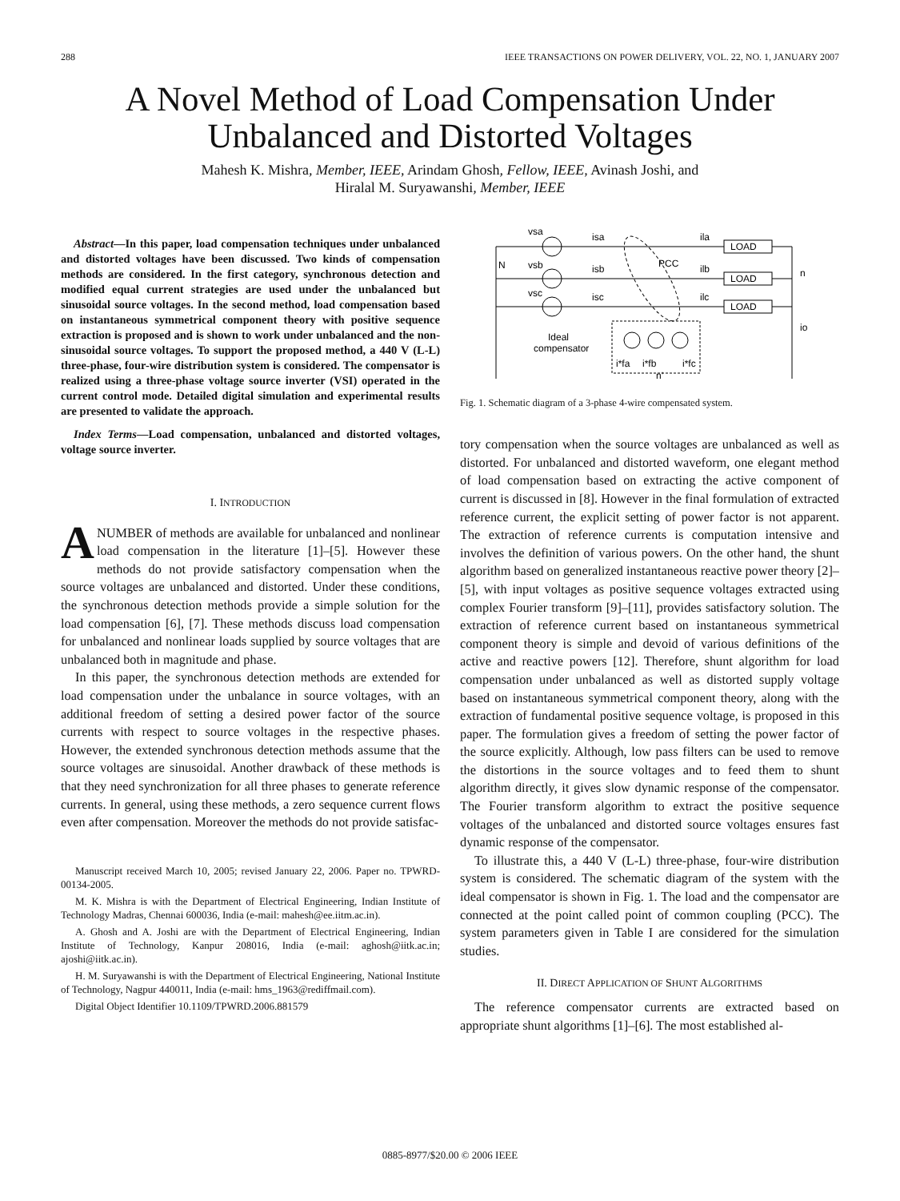288 IEEE TRANSACTIONS ON POWER DELIVERY, VOL. 22, NO. 1, JANUARY 2007
A Novel Method of Load Compensation Under Unbalanced and Distorted Voltages
Mahesh K. Mishra, Member, IEEE, Arindam Ghosh, Fellow, IEEE, Avinash Joshi, and
Hiralal M. Suryawanshi, Member, IEEE
Abstract—In this paper, load compensation techniques under unbalanced and distorted voltages have been discussed. Two kinds of compensation methods are considered. In the first category, synchronous detection and modified equal current strategies are used under the unbalanced but sinusoidal source voltages. In the second method, load compensation based on instantaneous symmetrical component theory with positive sequence extraction is proposed and is shown to work under unbalanced and the non-sinusoidal source voltages. To support the proposed method, a 440 V (L-L) three-phase, four-wire distribution system is considered. The compensator is realized using a three-phase voltage source inverter (VSI) operated in the current control mode. Detailed digital simulation and experimental results are presented to validate the approach.
Index Terms—Load compensation, unbalanced and distorted voltages, voltage source inverter.
I. INTRODUCTION
ANUMBER of methods are available for unbalanced and nonlinear load compensation in the literature [1]–[5]. However these methods do not provide satisfactory compensation when the source voltages are unbalanced and distorted. Under these conditions, the synchronous detection methods provide a simple solution for the load compensation [6], [7]. These methods discuss load compensation for unbalanced and nonlinear loads supplied by source voltages that are unbalanced both in magnitude and phase.
In this paper, the synchronous detection methods are extended for load compensation under the unbalance in source voltages, with an additional freedom of setting a desired power factor of the source currents with respect to source voltages in the respective phases. However, the extended synchronous detection methods assume that the source voltages are sinusoidal. Another drawback of these methods is that they need synchronization for all three phases to generate reference currents. In general, using these methods, a zero sequence current flows even after compensation. Moreover the methods do not provide satisfac-
Manuscript received March 10, 2005; revised January 22, 2006. Paper no. TPWRD-00134-2005.
M. K. Mishra is with the Department of Electrical Engineering, Indian Institute of Technology Madras, Chennai 600036, India (e-mail: mahesh@ee.iitm.ac.in).
A. Ghosh and A. Joshi are with the Department of Electrical Engineering, Indian Institute of Technology, Kanpur 208016, India (e-mail: aghosh@iitk.ac.in; ajoshi@iitk.ac.in).
H. M. Suryawanshi is with the Department of Electrical Engineering, National Institute of Technology, Nagpur 440011, India (e-mail: hms_1963@rediffmail.com).
Digital Object Identifier 10.1109/TPWRD.2006.881579
vsa
vsb
vsc
isa
isb
isc
ila
ilb
ilc
LOAD
LOAD
LOAD
N
n
io
PCC
Ideal
compensator
i*fa
i*fb
i*fc
n'
Fig. 1. Schematic diagram of a 3-phase 4-wire compensated system.
tory compensation when the source voltages are unbalanced as well as distorted. For unbalanced and distorted waveform, one elegant method of load compensation based on extracting the active component of current is discussed in [8]. However in the final formulation of extracted reference current, the explicit setting of power factor is not apparent. The extraction of reference currents is computation intensive and involves the definition of various powers. On the other hand, the shunt algorithm based on generalized instantaneous reactive power theory [2]–[5], with input voltages as positive sequence voltages extracted using complex Fourier transform [9]–[11], provides satisfactory solution. The extraction of reference current based on instantaneous symmetrical component theory is simple and devoid of various definitions of the active and reactive powers [12]. Therefore, shunt algorithm for load compensation under unbalanced as well as distorted supply voltage based on instantaneous symmetrical component theory, along with the extraction of fundamental positive sequence voltage, is proposed in this paper. The formulation gives a freedom of setting the power factor of the source explicitly. Although, low pass filters can be used to remove the distortions in the source voltages and to feed them to shunt algorithm directly, it gives slow dynamic response of the compensator. The Fourier transform algorithm to extract the positive sequence voltages of the unbalanced and distorted source voltages ensures fast dynamic response of the compensator.
To illustrate this, a 440 V (L-L) three-phase, four-wire distribution system is considered. The schematic diagram of the system with the ideal compensator is shown in Fig. 1. The load and the compensator are connected at the point called point of common coupling (PCC). The system parameters given in Table I are considered for the simulation studies.
II. DIRECT APPLICATION OF SHUNT ALGORITHMS
The reference compensator currents are extracted based on appropriate shunt algorithms [1]–[6]. The most established al-
0885-8977/$20.00 © 2006 IEEE